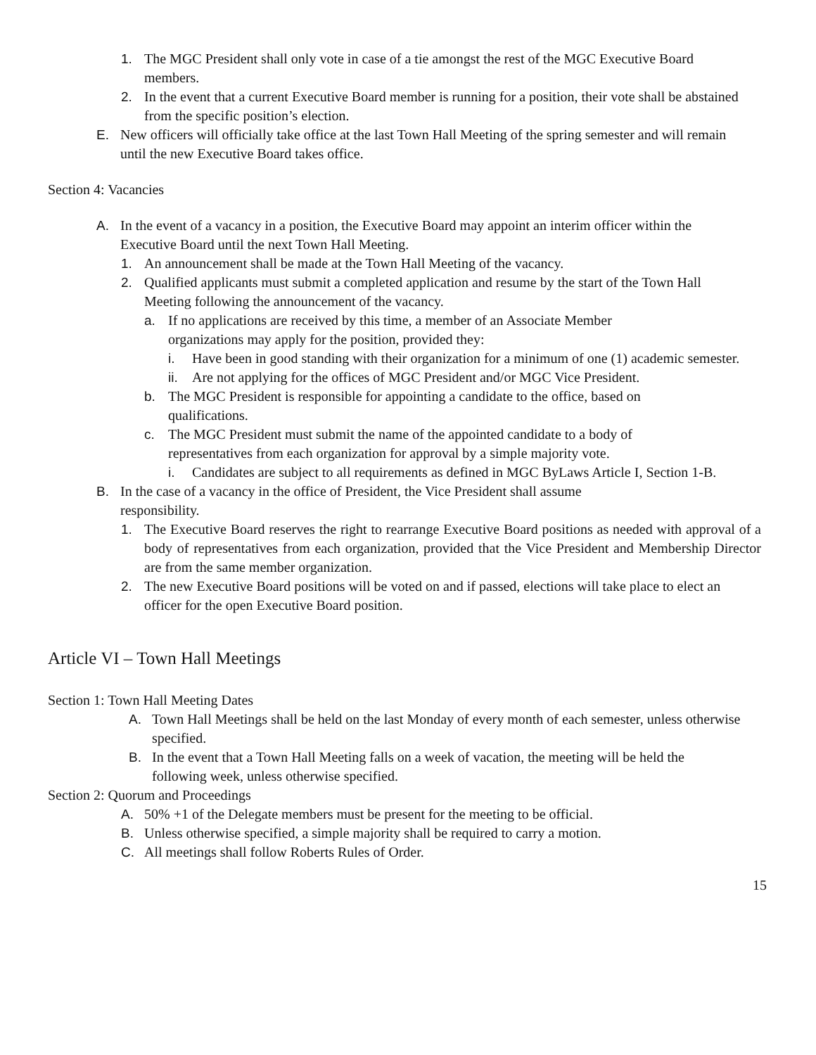1. The MGC President shall only vote in case of a tie amongst the rest of the MGC Executive Board members.
2. In the event that a current Executive Board member is running for a position, their vote shall be abstained from the specific position’s election.
E. New officers will officially take office at the last Town Hall Meeting of the spring semester and will remain until the new Executive Board takes office.
Section 4: Vacancies
A. In the event of a vacancy in a position, the Executive Board may appoint an interim officer within the Executive Board until the next Town Hall Meeting.
1. An announcement shall be made at the Town Hall Meeting of the vacancy.
2. Qualified applicants must submit a completed application and resume by the start of the Town Hall Meeting following the announcement of the vacancy.
a. If no applications are received by this time, a member of an Associate Member organizations may apply for the position, provided they:
i. Have been in good standing with their organization for a minimum of one (1) academic semester.
ii. Are not applying for the offices of MGC President and/or MGC Vice President.
b. The MGC President is responsible for appointing a candidate to the office, based on qualifications.
c. The MGC President must submit the name of the appointed candidate to a body of representatives from each organization for approval by a simple majority vote.
i. Candidates are subject to all requirements as defined in MGC ByLaws Article I, Section 1-B.
B. In the case of a vacancy in the office of President, the Vice President shall assume responsibility.
1. The Executive Board reserves the right to rearrange Executive Board positions as needed with approval of a body of representatives from each organization, provided that the Vice President and Membership Director are from the same member organization.
2. The new Executive Board positions will be voted on and if passed, elections will take place to elect an officer for the open Executive Board position.
Article VI – Town Hall Meetings
Section 1: Town Hall Meeting Dates
A. Town Hall Meetings shall be held on the last Monday of every month of each semester, unless otherwise specified.
B. In the event that a Town Hall Meeting falls on a week of vacation, the meeting will be held the following week, unless otherwise specified.
Section 2: Quorum and Proceedings
A. 50% +1 of the Delegate members must be present for the meeting to be official.
B. Unless otherwise specified, a simple majority shall be required to carry a motion.
C. All meetings shall follow Roberts Rules of Order.
15